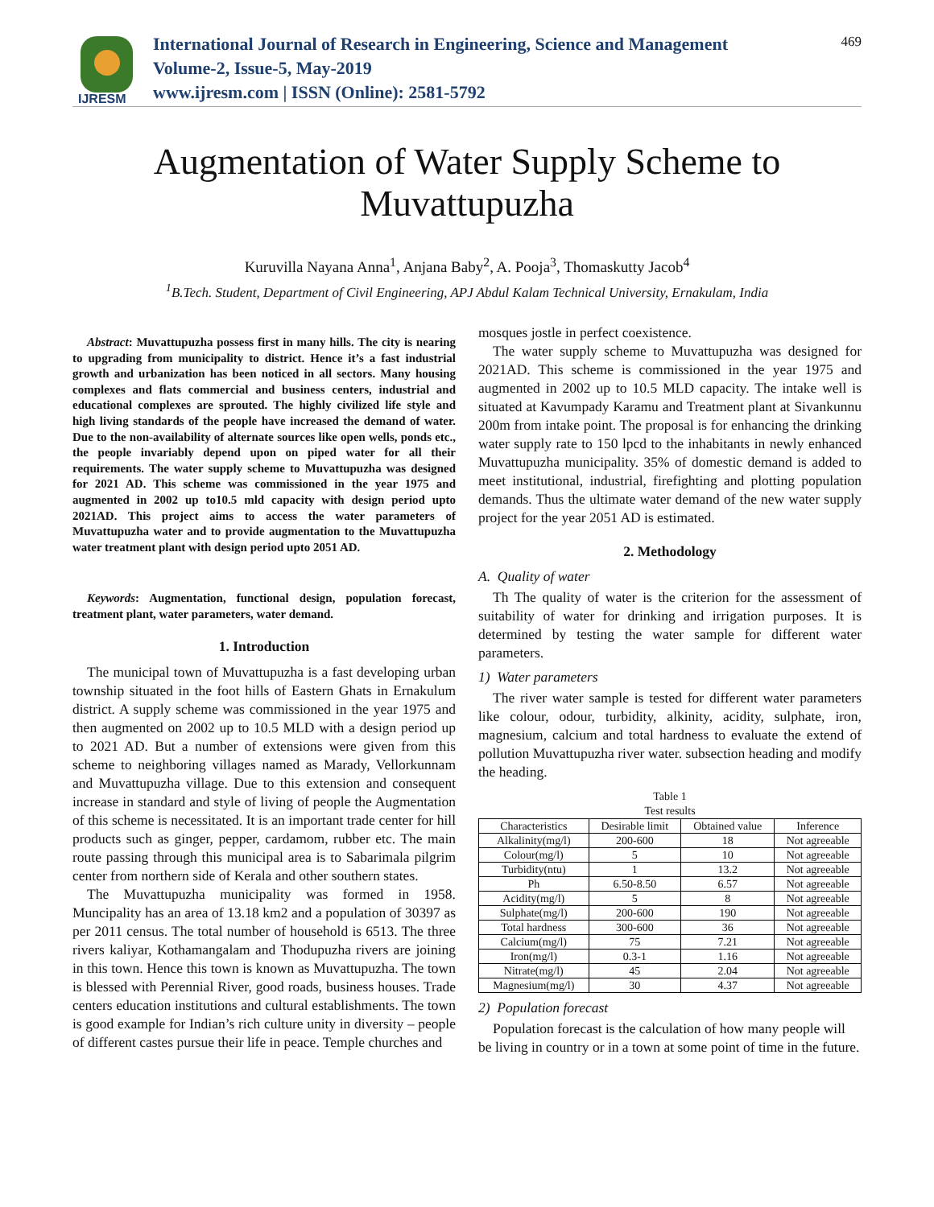IJRESM
International Journal of Research in Engineering, Science and Management
Volume-2, Issue-5, May-2019
www.ijresm.com | ISSN (Online): 2581-5792
469
Augmentation of Water Supply Scheme to
Muvattupuzha
Kuruvilla Nayana Anna<sup>1</sup>, Anjana Baby<sup>2</sup>, A. Pooja<sup>3</sup>, Thomaskutty Jacob<sup>4</sup>
<sup>1</sup> B.Tech. Student, Department of Civil Engineering, APJ Abdul Kalam Technical University, Ernakulam, India
Abstract: Muvattupuzha possess first in many hills. The city is nearing to upgrading from municipality to district. Hence it’s a fast industrial growth and urbanization has been noticed in all sectors. Many housing complexes and flats commercial and business centers, industrial and educational complexes are sprouted. The highly civilized life style and high living standards of the people have increased the demand of water. Due to the non-availability of alternate sources like open wells, ponds etc., the people invariably depend upon on piped water for all their requirements. The water supply scheme to Muvattupuzha was designed for 2021 AD. This scheme was commissioned in the year 1975 and augmented in 2002 up to10.5 mld capacity with design period upto 2021AD. This project aims to access the water parameters of Muvattupuzha water and to provide augmentation to the Muvattupuzha water treatment plant with design period upto 2051 AD.
Keywords: Augmentation, functional design, population forecast, treatment plant, water parameters, water demand.
1. Introduction
The municipal town of Muvattupuzha is a fast developing urban township situated in the foot hills of Eastern Ghats in Ernakulum district. A supply scheme was commissioned in the year 1975 and then augmented on 2002 up to 10.5 MLD with a design period up to 2021 AD. But a number of extensions were given from this scheme to neighboring villages named as Marady, Vellorkunnam and Muvattupuzha village. Due to this extension and consequent increase in standard and style of living of people the Augmentation of this scheme is necessitated. It is an important trade center for hill products such as ginger, pepper, cardamom, rubber etc. The main route passing through this municipal area is to Sabarimala pilgrim center from northern side of Kerala and other southern states.
The Muvattupuzha municipality was formed in 1958. Muncipality has an area of 13.18 km2 and a population of 30397 as per 2011 census. The total number of household is 6513. The three rivers kaliyar, Kothamangalam and Thodupuzha rivers are joining in this town. Hence this town is known as Muvattupuzha. The town is blessed with Perennial River, good roads, business houses. Trade centers education institutions and cultural establishments. The town is good example for Indian’s rich culture unity in diversity – people of different castes pursue their life in peace. Temple churches and
mosques jostle in perfect coexistence.
The water supply scheme to Muvattupuzha was designed for 2021AD. This scheme is commissioned in the year 1975 and augmented in 2002 up to 10.5 MLD capacity. The intake well is situated at Kavumpady Karamu and Treatment plant at Sivankunnu 200m from intake point. The proposal is for enhancing the drinking water supply rate to 150 lpcd to the inhabitants in newly enhanced Muvattupuzha municipality. 35% of domestic demand is added to meet institutional, industrial, firefighting and plotting population demands. Thus the ultimate water demand of the new water supply project for the year 2051 AD is estimated.
2. Methodology
A. Quality of water
Th The quality of water is the criterion for the assessment of suitability of water for drinking and irrigation purposes. It is determined by testing the water sample for different water parameters.
1) Water parameters
The river water sample is tested for different water parameters like colour, odour, turbidity, alkinity, acidity, sulphate, iron, magnesium, calcium and total hardness to evaluate the extend of pollution Muvattupuzha river water. subsection heading and modify the heading.
Table 1
Test results
| Characteristics | Desirable limit | Obtained value | Inference |
| --- | --- | --- | --- |
| Alkalinity(mg/l) | 200-600 | 18 | Not agreeable |
| Colour(mg/l) | 5 | 10 | Not agreeable |
| Turbidity(ntu) | 1 | 13.2 | Not agreeable |
| Ph | 6.50-8.50 | 6.57 | Not agreeable |
| Acidity(mg/l) | 5 | 8 | Not agreeable |
| Sulphate(mg/l) | 200-600 | 190 | Not agreeable |
| Total hardness | 300-600 | 36 | Not agreeable |
| Calcium(mg/l) | 75 | 7.21 | Not agreeable |
| Iron(mg/l) | 0.3-1 | 1.16 | Not agreeable |
| Nitrate(mg/l) | 45 | 2.04 | Not agreeable |
| Magnesium(mg/l) | 30 | 4.37 | Not agreeable |
2) Population forecast
Population forecast is the calculation of how many people will be living in country or in a town at some point of time in the future.